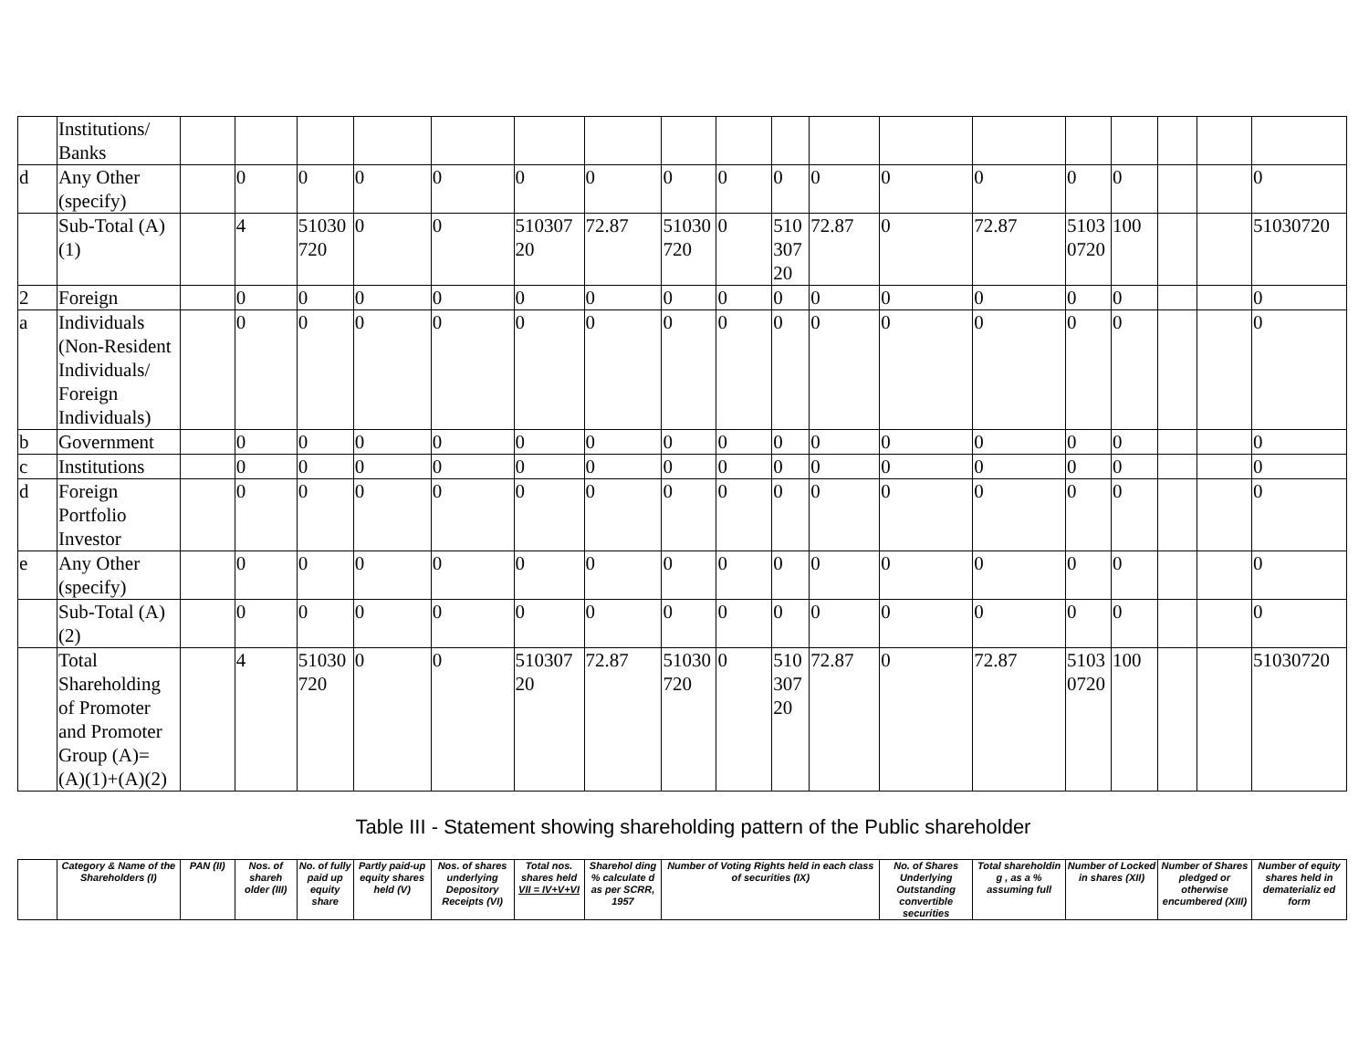| | Institutions/ Banks | | | | | | | | | | | | | | | | | | |
| d | Any Other (specify) | | 0 | 0 | 0 | 0 | 0 | 0 | 0 | 0 | 0 | 0 | 0 | 0 | 0 | 0 | | | 0 |
| | Sub-Total (A)(1) | | 4 | 51030 720 | 0 | 0 | 510307 20 | 72.87 | 51030 720 | 0 | 510 307 20 | 72.87 | 0 | 72.87 | 5103 0720 | 100 | | | 51030720 |
| 2 | Foreign | | 0 | 0 | 0 | 0 | 0 | 0 | 0 | 0 | 0 | 0 | 0 | 0 | 0 | 0 | | | 0 |
| a | Individuals (Non-Resident Individuals/ Foreign Individuals) | | 0 | 0 | 0 | 0 | 0 | 0 | 0 | 0 | 0 | 0 | 0 | 0 | 0 | 0 | | | 0 |
| b | Government | | 0 | 0 | 0 | 0 | 0 | 0 | 0 | 0 | 0 | 0 | 0 | 0 | 0 | 0 | | | 0 |
| c | Institutions | | 0 | 0 | 0 | 0 | 0 | 0 | 0 | 0 | 0 | 0 | 0 | 0 | 0 | 0 | | | 0 |
| d | Foreign Portfolio Investor | | 0 | 0 | 0 | 0 | 0 | 0 | 0 | 0 | 0 | 0 | 0 | 0 | 0 | 0 | | | 0 |
| e | Any Other (specify) | | 0 | 0 | 0 | 0 | 0 | 0 | 0 | 0 | 0 | 0 | 0 | 0 | 0 | 0 | | | 0 |
| | Sub-Total (A)(2) | | 0 | 0 | 0 | 0 | 0 | 0 | 0 | 0 | 0 | 0 | 0 | 0 | 0 | 0 | | | 0 |
| | Total Shareholding of Promoter and Promoter Group (A)= (A)(1)+(A)(2) | | 4 | 51030 720 | 0 | 0 | 510307 20 | 72.87 | 51030 720 | 0 | 510 307 20 | 72.87 | 0 | 72.87 | 5103 0720 | 100 | | | 51030720 |
Table III - Statement showing shareholding pattern of the Public shareholder
| | Category & Name of the Shareholders (I) | PAN (II) | Nos. of shareh older (III) | No. of fully paid up equity share | Partly paid-up equity shares held (V) | Nos. of shares underlying Depository Receipts (VI) | Total nos. shares held VII = IV+V+VI | Sharehol ding % calculate d as per SCRR, 1957 | Number of Voting Rights held in each class of securities (IX) | No. of Shares Underlying Outstanding convertible securities | Total shareholdin g , as a % assuming full | Number of Locked in shares (XII) | Number of Shares pledged or otherwise encumbered (XIII) | Number of equity shares held in dematerializ ed form |
| --- | --- | --- | --- | --- | --- | --- | --- | --- | --- | --- | --- | --- | --- | --- |